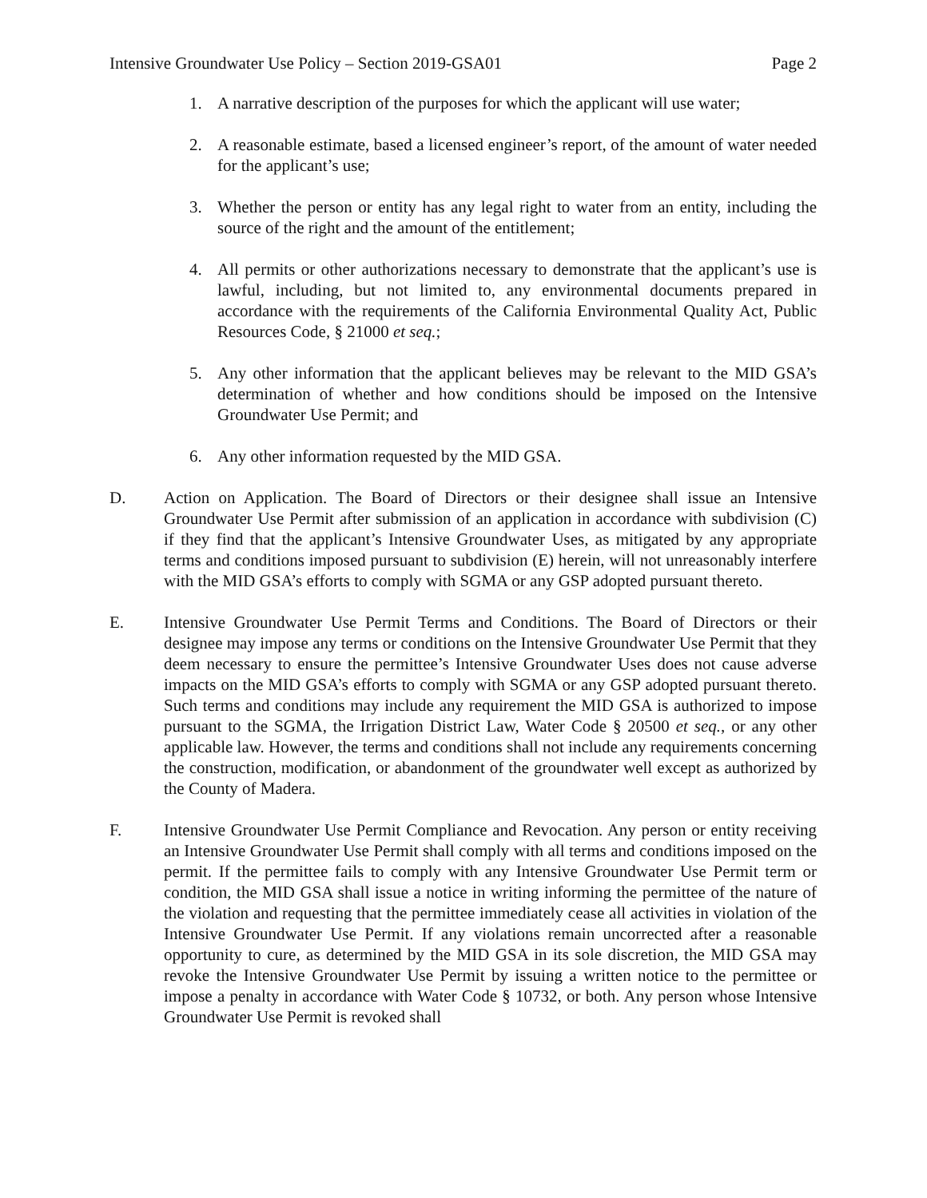Intensive Groundwater Use Policy – Section 2019-GSA01 Page 2
1. A narrative description of the purposes for which the applicant will use water;
2. A reasonable estimate, based a licensed engineer’s report, of the amount of water needed for the applicant’s use;
3. Whether the person or entity has any legal right to water from an entity, including the source of the right and the amount of the entitlement;
4. All permits or other authorizations necessary to demonstrate that the applicant’s use is lawful, including, but not limited to, any environmental documents prepared in accordance with the requirements of the California Environmental Quality Act, Public Resources Code, § 21000 et seq.;
5. Any other information that the applicant believes may be relevant to the MID GSA’s determination of whether and how conditions should be imposed on the Intensive Groundwater Use Permit; and
6. Any other information requested by the MID GSA.
D. Action on Application. The Board of Directors or their designee shall issue an Intensive Groundwater Use Permit after submission of an application in accordance with subdivision (C) if they find that the applicant’s Intensive Groundwater Uses, as mitigated by any appropriate terms and conditions imposed pursuant to subdivision (E) herein, will not unreasonably interfere with the MID GSA’s efforts to comply with SGMA or any GSP adopted pursuant thereto.
E. Intensive Groundwater Use Permit Terms and Conditions. The Board of Directors or their designee may impose any terms or conditions on the Intensive Groundwater Use Permit that they deem necessary to ensure the permittee’s Intensive Groundwater Uses does not cause adverse impacts on the MID GSA’s efforts to comply with SGMA or any GSP adopted pursuant thereto. Such terms and conditions may include any requirement the MID GSA is authorized to impose pursuant to the SGMA, the Irrigation District Law, Water Code § 20500 et seq., or any other applicable law. However, the terms and conditions shall not include any requirements concerning the construction, modification, or abandonment of the groundwater well except as authorized by the County of Madera.
F. Intensive Groundwater Use Permit Compliance and Revocation. Any person or entity receiving an Intensive Groundwater Use Permit shall comply with all terms and conditions imposed on the permit. If the permittee fails to comply with any Intensive Groundwater Use Permit term or condition, the MID GSA shall issue a notice in writing informing the permittee of the nature of the violation and requesting that the permittee immediately cease all activities in violation of the Intensive Groundwater Use Permit. If any violations remain uncorrected after a reasonable opportunity to cure, as determined by the MID GSA in its sole discretion, the MID GSA may revoke the Intensive Groundwater Use Permit by issuing a written notice to the permittee or impose a penalty in accordance with Water Code § 10732, or both. Any person whose Intensive Groundwater Use Permit is revoked shall